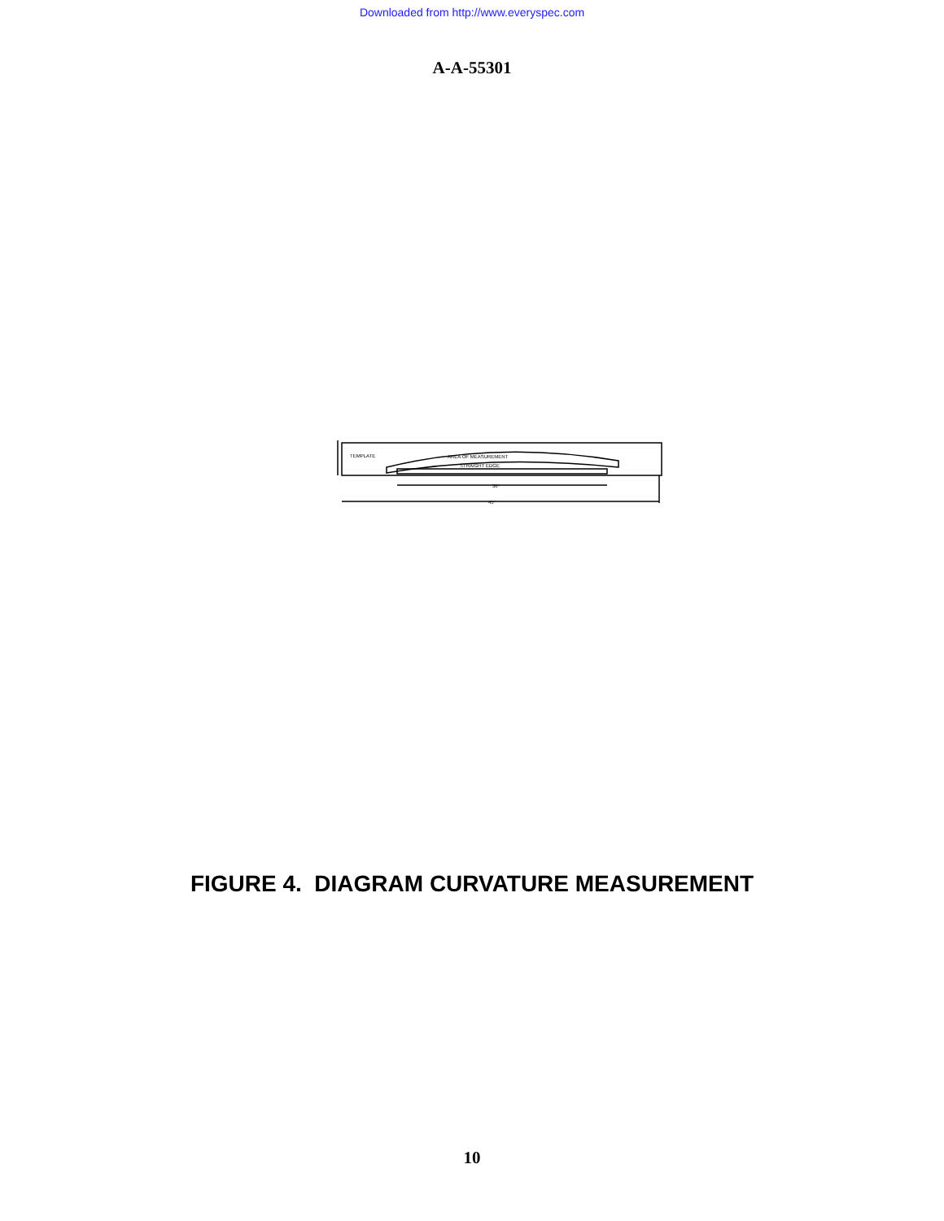Downloaded from http://www.everyspec.com
A-A-55301
TEMPLATE
AREA OF MEASUREMENT
STRAIGHT EDGE
36"
45"
FIGURE 4. DIAGRAM CURVATURE MEASUREMENT
10